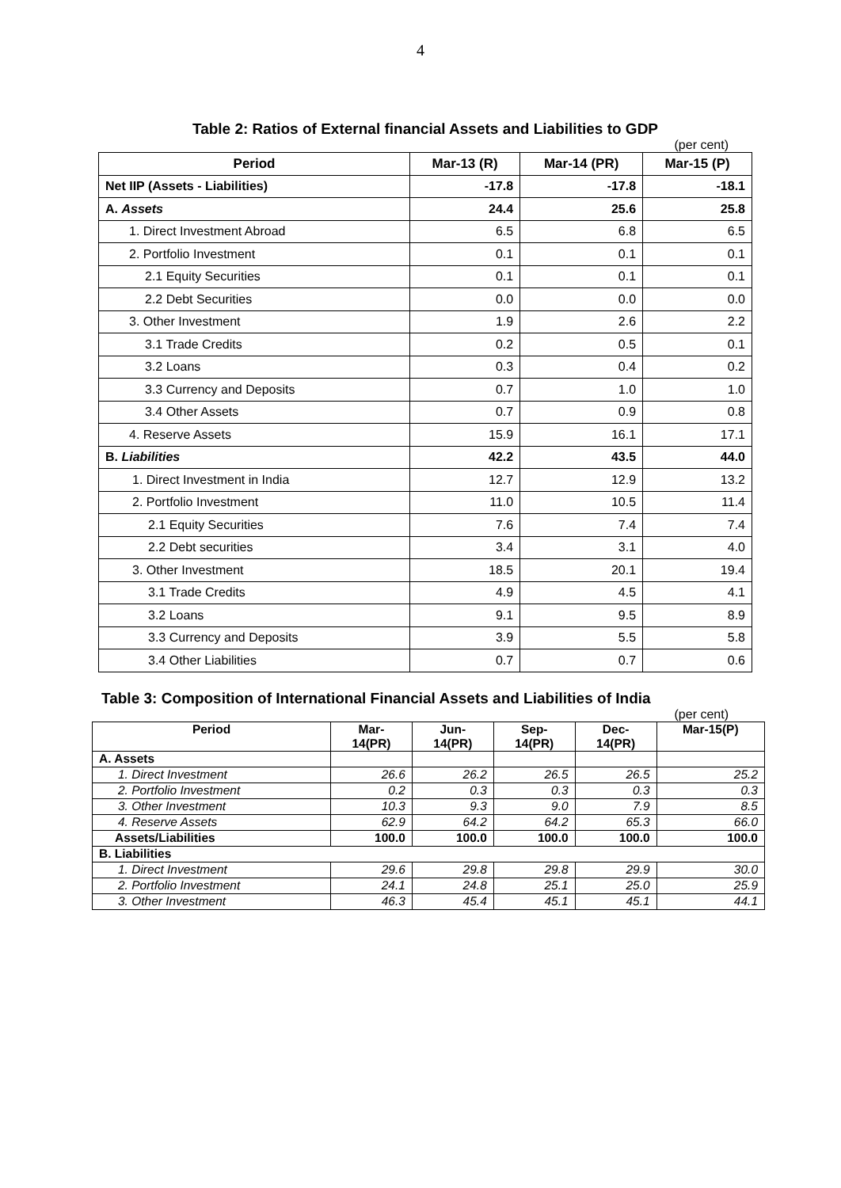4
Table 2: Ratios of External financial Assets and Liabilities to GDP
(per cent)
| Period | Mar-13 (R) | Mar-14 (PR) | Mar-15 (P) |
| --- | --- | --- | --- |
| Net IIP (Assets - Liabilities) | -17.8 | -17.8 | -18.1 |
| A. Assets | 24.4 | 25.6 | 25.8 |
| 1. Direct Investment Abroad | 6.5 | 6.8 | 6.5 |
| 2. Portfolio Investment | 0.1 | 0.1 | 0.1 |
| 2.1 Equity Securities | 0.1 | 0.1 | 0.1 |
| 2.2 Debt Securities | 0.0 | 0.0 | 0.0 |
| 3. Other Investment | 1.9 | 2.6 | 2.2 |
| 3.1 Trade Credits | 0.2 | 0.5 | 0.1 |
| 3.2 Loans | 0.3 | 0.4 | 0.2 |
| 3.3 Currency and Deposits | 0.7 | 1.0 | 1.0 |
| 3.4 Other Assets | 0.7 | 0.9 | 0.8 |
| 4. Reserve Assets | 15.9 | 16.1 | 17.1 |
| B. Liabilities | 42.2 | 43.5 | 44.0 |
| 1. Direct Investment in India | 12.7 | 12.9 | 13.2 |
| 2. Portfolio Investment | 11.0 | 10.5 | 11.4 |
| 2.1 Equity Securities | 7.6 | 7.4 | 7.4 |
| 2.2 Debt securities | 3.4 | 3.1 | 4.0 |
| 3. Other Investment | 18.5 | 20.1 | 19.4 |
| 3.1 Trade Credits | 4.9 | 4.5 | 4.1 |
| 3.2 Loans | 9.1 | 9.5 | 8.9 |
| 3.3 Currency and Deposits | 3.9 | 5.5 | 5.8 |
| 3.4 Other Liabilities | 0.7 | 0.7 | 0.6 |
Table 3: Composition of International Financial Assets and Liabilities of India
(per cent)
| Period | Mar- 14(PR) | Jun- 14(PR) | Sep- 14(PR) | Dec- 14(PR) | Mar-15(P) |
| --- | --- | --- | --- | --- | --- |
| A. Assets | | | | | |
| 1. Direct Investment | 26.6 | 26.2 | 26.5 | 26.5 | 25.2 |
| 2. Portfolio Investment | 0.2 | 0.3 | 0.3 | 0.3 | 0.3 |
| 3. Other Investment | 10.3 | 9.3 | 9.0 | 7.9 | 8.5 |
| 4. Reserve Assets | 62.9 | 64.2 | 64.2 | 65.3 | 66.0 |
| Assets/Liabilities | 100.0 | 100.0 | 100.0 | 100.0 | 100.0 |
| B. Liabilities | | | | | |
| 1. Direct Investment | 29.6 | 29.8 | 29.8 | 29.9 | 30.0 |
| 2. Portfolio Investment | 24.1 | 24.8 | 25.1 | 25.0 | 25.9 |
| 3. Other Investment | 46.3 | 45.4 | 45.1 | 45.1 | 44.1 |